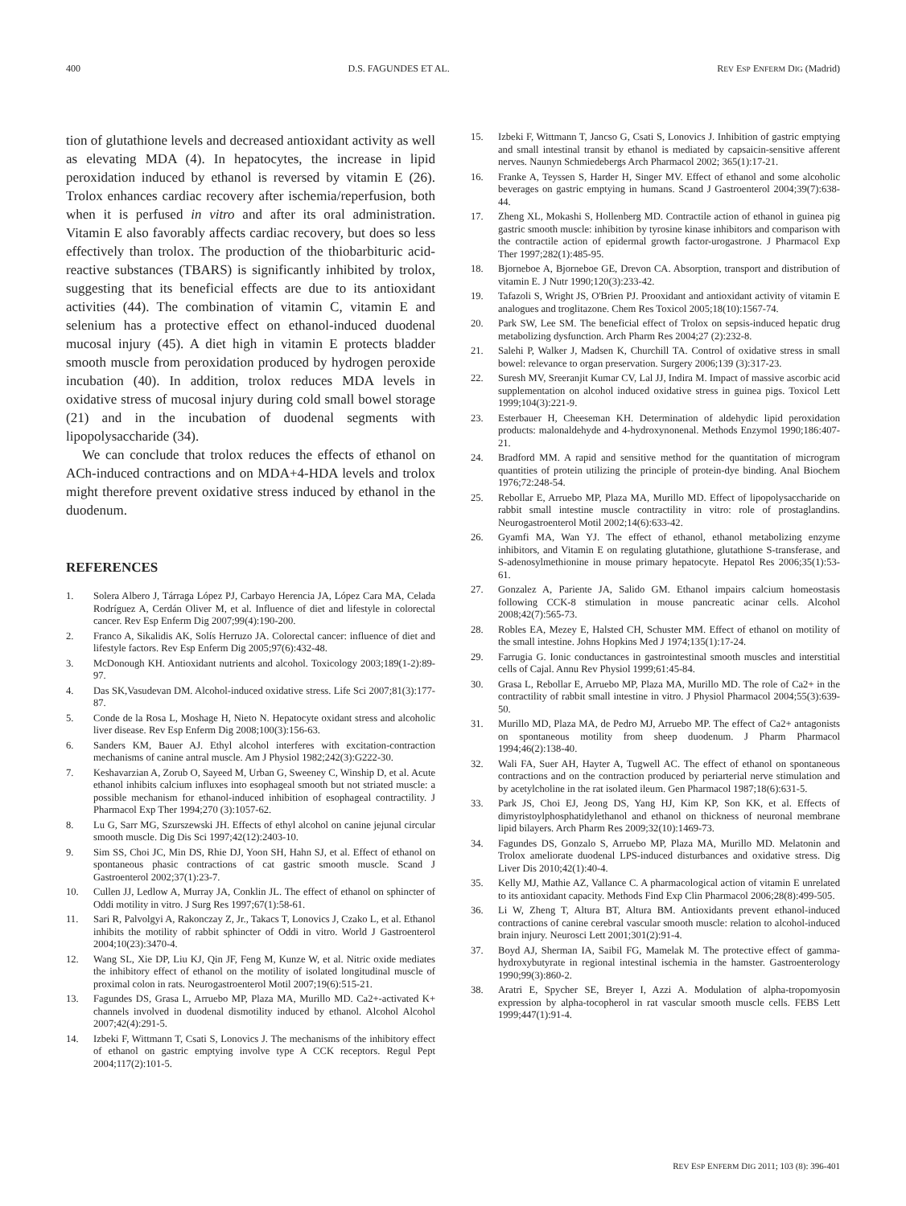400 D.S. FAGUNDES ET AL. REV ESP ENFERM DIG (Madrid)
tion of glutathione levels and decreased antioxidant activity as well as elevating MDA (4). In hepatocytes, the increase in lipid peroxidation induced by ethanol is reversed by vitamin E (26). Trolox enhances cardiac recovery after ischemia/reperfusion, both when it is perfused in vitro and after its oral administration. Vitamin E also favorably affects cardiac recovery, but does so less effectively than trolox. The production of the thiobarbituric acid-reactive substances (TBARS) is significantly inhibited by trolox, suggesting that its beneficial effects are due to its antioxidant activities (44). The combination of vitamin C, vitamin E and selenium has a protective effect on ethanol-induced duodenal mucosal injury (45). A diet high in vitamin E protects bladder smooth muscle from peroxidation produced by hydrogen peroxide incubation (40). In addition, trolox reduces MDA levels in oxidative stress of mucosal injury during cold small bowel storage (21) and in the incubation of duodenal segments with lipopolysaccharide (34).
We can conclude that trolox reduces the effects of ethanol on ACh-induced contractions and on MDA+4-HDA levels and trolox might therefore prevent oxidative stress induced by ethanol in the duodenum.
REFERENCES
1. Solera Albero J, Tárraga López PJ, Carbayo Herencia JA, López Cara MA, Celada Rodríguez A, Cerdán Oliver M, et al. Influence of diet and lifestyle in colorectal cancer. Rev Esp Enferm Dig 2007;99(4):190-200.
2. Franco A, Sikalidis AK, Solís Herruzo JA. Colorectal cancer: influence of diet and lifestyle factors. Rev Esp Enferm Dig 2005;97(6):432-48.
3. McDonough KH. Antioxidant nutrients and alcohol. Toxicology 2003;189(1-2):89-97.
4. Das SK,Vasudevan DM. Alcohol-induced oxidative stress. Life Sci 2007;81(3):177-87.
5. Conde de la Rosa L, Moshage H, Nieto N. Hepatocyte oxidant stress and alcoholic liver disease. Rev Esp Enferm Dig 2008;100(3):156-63.
6. Sanders KM, Bauer AJ. Ethyl alcohol interferes with excitation-contraction mechanisms of canine antral muscle. Am J Physiol 1982;242(3):G222-30.
7. Keshavarzian A, Zorub O, Sayeed M, Urban G, Sweeney C, Winship D, et al. Acute ethanol inhibits calcium influxes into esophageal smooth but not striated muscle: a possible mechanism for ethanol-induced inhibition of esophageal contractility. J Pharmacol Exp Ther 1994;270 (3):1057-62.
8. Lu G, Sarr MG, Szurszewski JH. Effects of ethyl alcohol on canine jejunal circular smooth muscle. Dig Dis Sci 1997;42(12):2403-10.
9. Sim SS, Choi JC, Min DS, Rhie DJ, Yoon SH, Hahn SJ, et al. Effect of ethanol on spontaneous phasic contractions of cat gastric smooth muscle. Scand J Gastroenterol 2002;37(1):23-7.
10. Cullen JJ, Ledlow A, Murray JA, Conklin JL. The effect of ethanol on sphincter of Oddi motility in vitro. J Surg Res 1997;67(1):58-61.
11. Sari R, Palvolgyi A, Rakonczay Z, Jr., Takacs T, Lonovics J, Czako L, et al. Ethanol inhibits the motility of rabbit sphincter of Oddi in vitro. World J Gastroenterol 2004;10(23):3470-4.
12. Wang SL, Xie DP, Liu KJ, Qin JF, Feng M, Kunze W, et al. Nitric oxide mediates the inhibitory effect of ethanol on the motility of isolated longitudinal muscle of proximal colon in rats. Neurogastroenterol Motil 2007;19(6):515-21.
13. Fagundes DS, Grasa L, Arruebo MP, Plaza MA, Murillo MD. Ca2+-activated K+ channels involved in duodenal dismotility induced by ethanol. Alcohol Alcohol 2007;42(4):291-5.
14. Izbeki F, Wittmann T, Csati S, Lonovics J. The mechanisms of the inhibitory effect of ethanol on gastric emptying involve type A CCK receptors. Regul Pept 2004;117(2):101-5.
15. Izbeki F, Wittmann T, Jancso G, Csati S, Lonovics J. Inhibition of gastric emptying and small intestinal transit by ethanol is mediated by capsaicin-sensitive afferent nerves. Naunyn Schmiedebergs Arch Pharmacol 2002; 365(1):17-21.
16. Franke A, Teyssen S, Harder H, Singer MV. Effect of ethanol and some alcoholic beverages on gastric emptying in humans. Scand J Gastroenterol 2004;39(7):638-44.
17. Zheng XL, Mokashi S, Hollenberg MD. Contractile action of ethanol in guinea pig gastric smooth muscle: inhibition by tyrosine kinase inhibitors and comparison with the contractile action of epidermal growth factor-urogastrone. J Pharmacol Exp Ther 1997;282(1):485-95.
18. Bjorneboe A, Bjorneboe GE, Drevon CA. Absorption, transport and distribution of vitamin E. J Nutr 1990;120(3):233-42.
19. Tafazoli S, Wright JS, O'Brien PJ. Prooxidant and antioxidant activity of vitamin E analogues and troglitazone. Chem Res Toxicol 2005;18(10):1567-74.
20. Park SW, Lee SM. The beneficial effect of Trolox on sepsis-induced hepatic drug metabolizing dysfunction. Arch Pharm Res 2004;27 (2):232-8.
21. Salehi P, Walker J, Madsen K, Churchill TA. Control of oxidative stress in small bowel: relevance to organ preservation. Surgery 2006;139 (3):317-23.
22. Suresh MV, Sreeranjit Kumar CV, Lal JJ, Indira M. Impact of massive ascorbic acid supplementation on alcohol induced oxidative stress in guinea pigs. Toxicol Lett 1999;104(3):221-9.
23. Esterbauer H, Cheeseman KH. Determination of aldehydic lipid peroxidation products: malonaldehyde and 4-hydroxynonenal. Methods Enzymol 1990;186:407-21.
24. Bradford MM. A rapid and sensitive method for the quantitation of microgram quantities of protein utilizing the principle of protein-dye binding. Anal Biochem 1976;72:248-54.
25. Rebollar E, Arruebo MP, Plaza MA, Murillo MD. Effect of lipopolysaccharide on rabbit small intestine muscle contractility in vitro: role of prostaglandins. Neurogastroenterol Motil 2002;14(6):633-42.
26. Gyamfi MA, Wan YJ. The effect of ethanol, ethanol metabolizing enzyme inhibitors, and Vitamin E on regulating glutathione, glutathione S-transferase, and S-adenosylmethionine in mouse primary hepatocyte. Hepatol Res 2006;35(1):53-61.
27. Gonzalez A, Pariente JA, Salido GM. Ethanol impairs calcium homeostasis following CCK-8 stimulation in mouse pancreatic acinar cells. Alcohol 2008;42(7):565-73.
28. Robles EA, Mezey E, Halsted CH, Schuster MM. Effect of ethanol on motility of the small intestine. Johns Hopkins Med J 1974;135(1):17-24.
29. Farrugia G. Ionic conductances in gastrointestinal smooth muscles and interstitial cells of Cajal. Annu Rev Physiol 1999;61:45-84.
30. Grasa L, Rebollar E, Arruebo MP, Plaza MA, Murillo MD. The role of Ca2+ in the contractility of rabbit small intestine in vitro. J Physiol Pharmacol 2004;55(3):639-50.
31. Murillo MD, Plaza MA, de Pedro MJ, Arruebo MP. The effect of Ca2+ antagonists on spontaneous motility from sheep duodenum. J Pharm Pharmacol 1994;46(2):138-40.
32. Wali FA, Suer AH, Hayter A, Tugwell AC. The effect of ethanol on spontaneous contractions and on the contraction produced by periarterial nerve stimulation and by acetylcholine in the rat isolated ileum. Gen Pharmacol 1987;18(6):631-5.
33. Park JS, Choi EJ, Jeong DS, Yang HJ, Kim KP, Son KK, et al. Effects of dimyristoylphosphatidylethanol and ethanol on thickness of neuronal membrane lipid bilayers. Arch Pharm Res 2009;32(10):1469-73.
34. Fagundes DS, Gonzalo S, Arruebo MP, Plaza MA, Murillo MD. Melatonin and Trolox ameliorate duodenal LPS-induced disturbances and oxidative stress. Dig Liver Dis 2010;42(1):40-4.
35. Kelly MJ, Mathie AZ, Vallance C. A pharmacological action of vitamin E unrelated to its antioxidant capacity. Methods Find Exp Clin Pharmacol 2006;28(8):499-505.
36. Li W, Zheng T, Altura BT, Altura BM. Antioxidants prevent ethanol-induced contractions of canine cerebral vascular smooth muscle: relation to alcohol-induced brain injury. Neurosci Lett 2001;301(2):91-4.
37. Boyd AJ, Sherman IA, Saibil FG, Mamelak M. The protective effect of gamma-hydroxybutyrate in regional intestinal ischemia in the hamster. Gastroenterology 1990;99(3):860-2.
38. Aratri E, Spycher SE, Breyer I, Azzi A. Modulation of alpha-tropomyosin expression by alpha-tocopherol in rat vascular smooth muscle cells. FEBS Lett 1999;447(1):91-4.
REV ESP ENFERM DIG 2011; 103 (8): 396-401